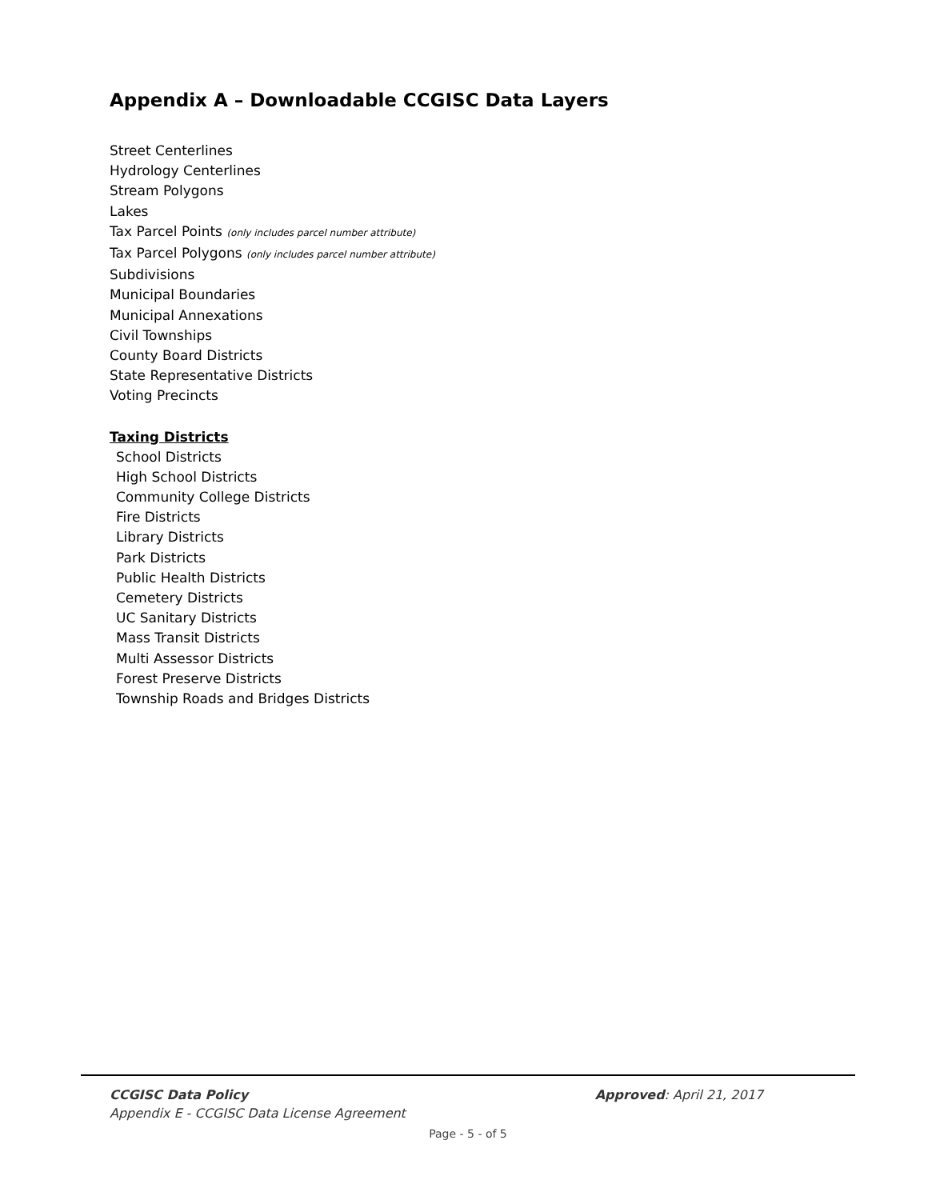Appendix A – Downloadable CCGISC Data Layers
Street Centerlines
Hydrology Centerlines
Stream Polygons
Lakes
Tax Parcel Points (only includes parcel number attribute)
Tax Parcel Polygons (only includes parcel number attribute)
Subdivisions
Municipal Boundaries
Municipal Annexations
Civil Townships
County Board Districts
State Representative Districts
Voting Precincts
Taxing Districts
School Districts
High School Districts
Community College Districts
Fire Districts
Library Districts
Park Districts
Public Health Districts
Cemetery Districts
UC Sanitary Districts
Mass Transit Districts
Multi Assessor Districts
Forest Preserve Districts
Township Roads and Bridges Districts
CCGISC Data Policy Approved: April 21, 2017
Appendix E - CCGISC Data License Agreement
Page - 5 - of 5